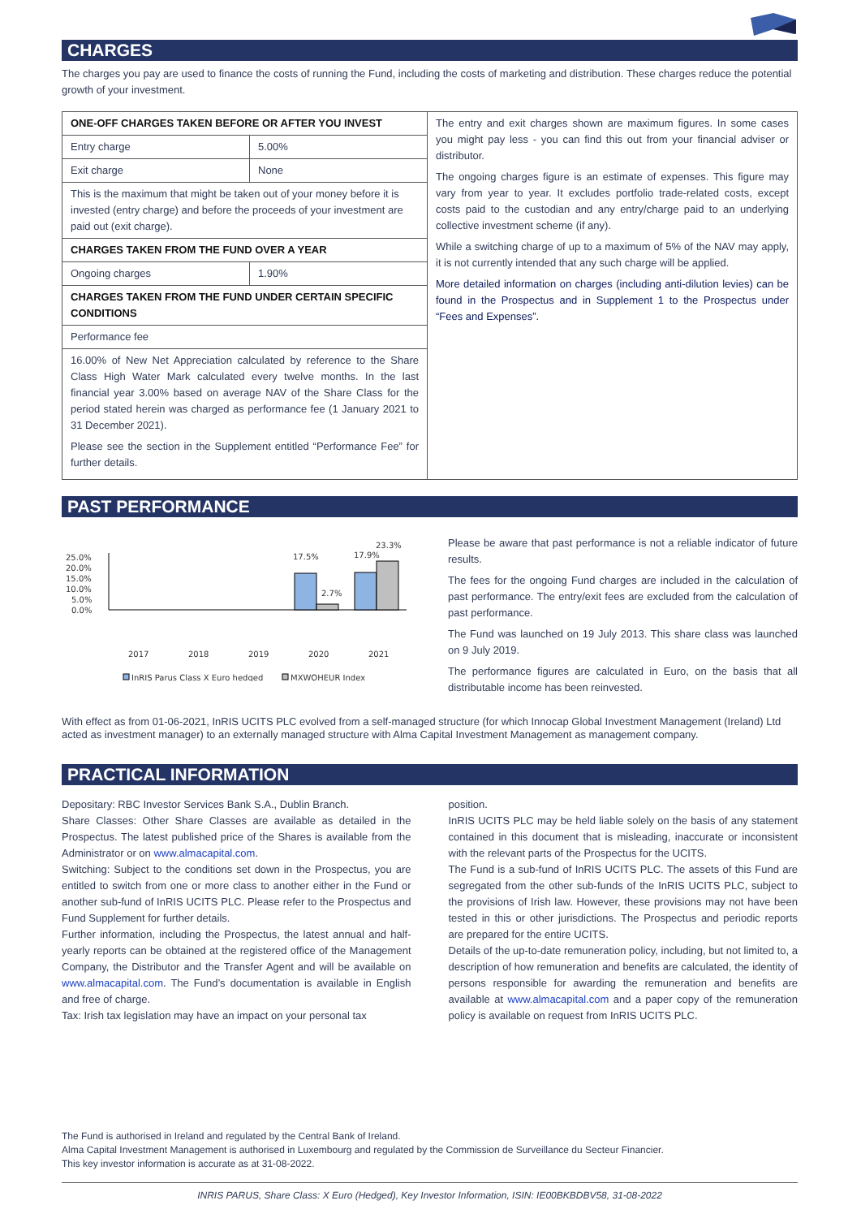CHARGES
The charges you pay are used to finance the costs of running the Fund, including the costs of marketing and distribution. These charges reduce the potential growth of your investment.
| ONE-OFF CHARGES TAKEN BEFORE OR AFTER YOU INVEST | | The entry and exit charges shown are maximum figures. In some cases you might pay less - you can find this out from your financial adviser or distributor. The ongoing charges figure is an estimate of expenses. This figure may vary from year to year. It excludes portfolio trade-related costs, except costs paid to the custodian and any entry/charge paid to an underlying collective investment scheme (if any). While a switching charge of up to a maximum of 5% of the NAV may apply, it is not currently intended that any such charge will be applied. More detailed information on charges (including anti-dilution levies) can be found in the Prospectus and in Supplement 1 to the Prospectus under “Fees and Expenses”. |
| Entry charge | 5.00% | |
| Exit charge | None | |
| This is the maximum that might be taken out of your money before it is invested (entry charge) and before the proceeds of your investment are paid out (exit charge). | | |
| CHARGES TAKEN FROM THE FUND OVER A YEAR | | |
| Ongoing charges | 1.90% | |
| CHARGES TAKEN FROM THE FUND UNDER CERTAIN SPECIFIC CONDITIONS | | |
| Performance fee | | |
| 16.00% of New Net Appreciation calculated by reference to the Share Class High Water Mark calculated every twelve months. In the last financial year 3.00% based on average NAV of the Share Class for the period stated herein was charged as performance fee (1 January 2021 to 31 December 2021). Please see the section in the Supplement entitled “Performance Fee” for further details. | | |
PAST PERFORMANCE
25.0%
20.0%
15.0%
10.0%
5.0%
0.0%
17.5%
2.7%
17.9%
23.3%
2017
2018
2019
2020
2021
InRIS Parus Class X Euro hedged
MXWOHEUR Index
Please be aware that past performance is not a reliable indicator of future results.
The fees for the ongoing Fund charges are included in the calculation of past performance. The entry/exit fees are excluded from the calculation of past performance.
The Fund was launched on 19 July 2013. This share class was launched on 9 July 2019.
The performance figures are calculated in Euro, on the basis that all distributable income has been reinvested.
With effect as from 01-06-2021, InRIS UCITS PLC evolved from a self-managed structure (for which Innocap Global Investment Management (Ireland) Ltd acted as investment manager) to an externally managed structure with Alma Capital Investment Management as management company.
PRACTICAL INFORMATION
Depositary: RBC Investor Services Bank S.A., Dublin Branch.
Share Classes: Other Share Classes are available as detailed in the Prospectus. The latest published price of the Shares is available from the Administrator or on www.almacapital.com.
Switching: Subject to the conditions set down in the Prospectus, you are entitled to switch from one or more class to another either in the Fund or another sub-fund of InRIS UCITS PLC. Please refer to the Prospectus and Fund Supplement for further details.
Further information, including the Prospectus, the latest annual and half-yearly reports can be obtained at the registered office of the Management Company, the Distributor and the Transfer Agent and will be available on www.almacapital.com. The Fund’s documentation is available in English and free of charge.
Tax: Irish tax legislation may have an impact on your personal tax
position.
InRIS UCITS PLC may be held liable solely on the basis of any statement contained in this document that is misleading, inaccurate or inconsistent with the relevant parts of the Prospectus for the UCITS.
The Fund is a sub-fund of InRIS UCITS PLC. The assets of this Fund are segregated from the other sub-funds of the InRIS UCITS PLC, subject to the provisions of Irish law. However, these provisions may not have been tested in this or other jurisdictions. The Prospectus and periodic reports are prepared for the entire UCITS.
Details of the up-to-date remuneration policy, including, but not limited to, a description of how remuneration and benefits are calculated, the identity of persons responsible for awarding the remuneration and benefits are available at www.almacapital.com and a paper copy of the remuneration policy is available on request from InRIS UCITS PLC.
The Fund is authorised in Ireland and regulated by the Central Bank of Ireland.
Alma Capital Investment Management is authorised in Luxembourg and regulated by the Commission de Surveillance du Secteur Financier.
This key investor information is accurate as at 31-08-2022.
INRIS PARUS, Share Class: X Euro (Hedged), Key Investor Information, ISIN: IE00BKBDBV58, 31-08-2022